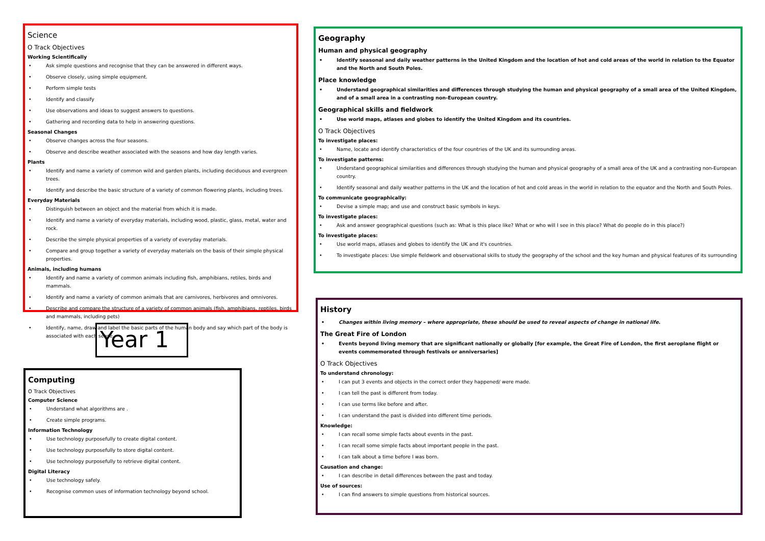Science
O Track Objectives
Working Scientifically
Ask simple questions and recognise that they can be answered in different ways.
Observe closely, using simple equipment.
Perform simple tests
Identify and classify
Use observations and ideas to suggest answers to questions.
Gathering and recording data to help in answering questions.
Seasonal Changes
Observe changes across the four seasons.
Observe and describe weather associated with the seasons and how day length varies.
Plants
Identify and name a variety of common wild and garden plants, including deciduous and evergreen trees.
Identify and describe the basic structure of a variety of common flowering plants, including trees.
Everyday Materials
Distinguish between an object and the material from which it is made.
Identify and name a variety of everyday materials, including wood, plastic, glass, metal, water and rock.
Describe the simple physical properties of a variety of everyday materials.
Compare and group together a variety of everyday materials on the basis of their simple physical properties.
Animals, including humans
Identify and name a variety of common animals including fish, amphibians, retiles, birds and mammals.
Identify and name a variety of common animals that are carnivores, herbivores and omnivores.
Describe and compare the structure of a variety of common animals (fish, amphibians, reptiles, birds and mammals, including pets)
Identify, name, draw and label the basic parts of the human body and say which part of the body is associated with each sense.
Year 1
Computing
O Track Objectives
Computer Science
Understand what algorithms are .
Create simple programs.
Information Technology
Use technology purposefully to create digital content.
Use technology purposefully to store digital content.
Use technology purposefully to retrieve digital content.
Digital Literacy
Use technology safely.
Recognise common uses of information technology beyond school.
Geography
Human and physical geography
Identify seasonal and daily weather patterns in the United Kingdom and the location of hot and cold areas of the world in relation to the Equator and the North and South Poles.
Place knowledge
Understand geographical similarities and differences through studying the human and physical geography of a small area of the United Kingdom, and of a small area in a contrasting non-European country.
Geographical skills and fieldwork
Use world maps, atlases and globes to identify the United Kingdom and its countries.
O Track Objectives
To investigate places:
Name, locate and identify characteristics of the four countries of the UK and its surrounding areas.
To investigate patterns:
Understand geographical similarities and differences through studying the human and physical geography of a small area of the UK and a contrasting non-European country.
Identify seasonal and daily weather patterns in the UK and the location of hot and cold areas in the world in relation to the equator and the North and South Poles.
To communicate geographically:
Devise a simple map; and use and construct basic symbols in keys.
To investigate places:
Ask and answer geographical questions (such as: What is this place like? What or who will I see in this place? What do people do in this place?)
To investigate places:
Use world maps, atlases and globes to identify the UK and it's countries.
To investigate places: Use simple fieldwork and observational skills to study the geography of the school and the key human and physical features of its surrounding
History
Changes within living memory – where appropriate, these should be used to reveal aspects of change in national life.
The Great Fire of London
Events beyond living memory that are significant nationally or globally [for example, the Great Fire of London, the first aeroplane flight or events commemorated through festivals or anniversaries]
O Track Objectives
To understand chronology:
I can put 3 events and objects in the correct order they happened/ were made.
I can tell the past is different from today.
I can use terms like before and after.
I can understand the past is divided into different time periods.
Knowledge:
I can recall some simple facts about events in the past.
I can recall some simple facts about important people in the past.
I can talk about a time before I was born.
Causation and change:
I can describe in detail differences between the past and today.
Use of sources:
I can find answers to simple questions from historical sources.